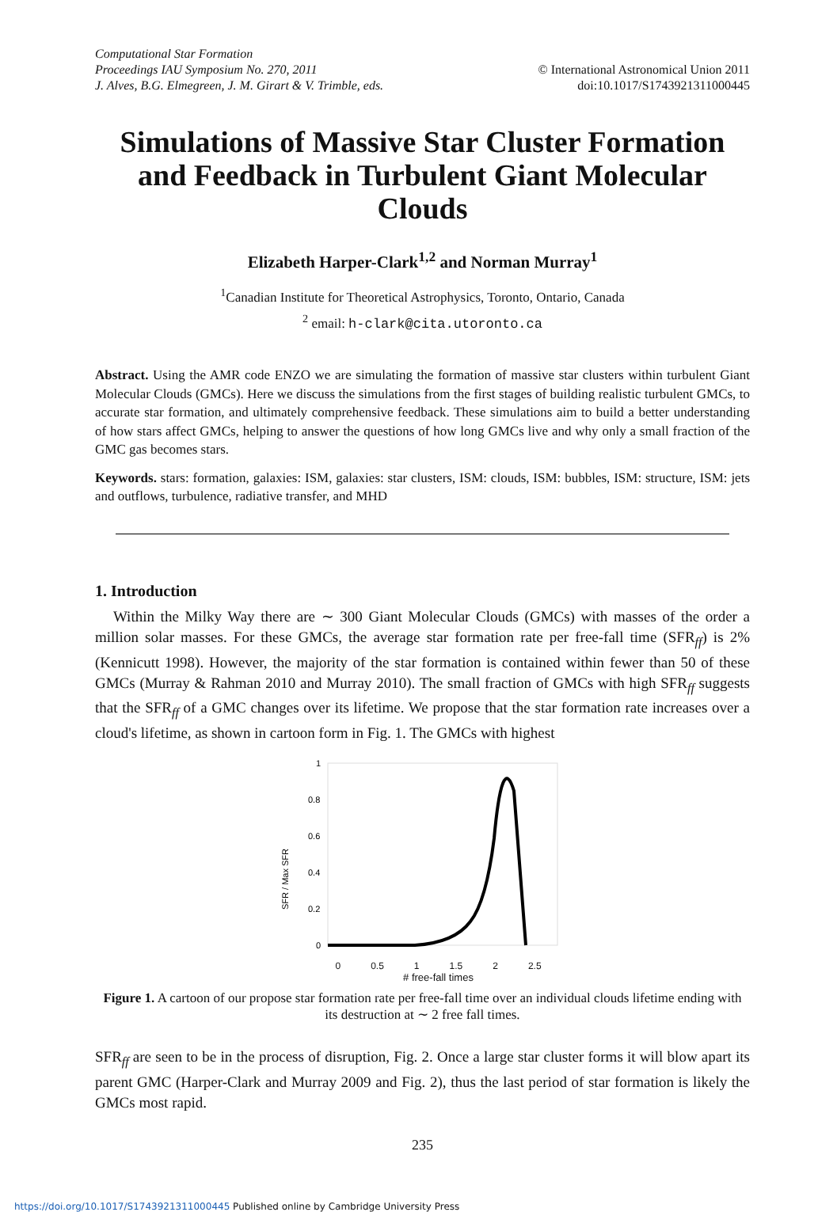Computational Star Formation
Proceedings IAU Symposium No. 270, 2011
J. Alves, B.G. Elmegreen, J. M. Girart & V. Trimble, eds.
© International Astronomical Union 2011
doi:10.1017/S1743921311000445
Simulations of Massive Star Cluster Formation and Feedback in Turbulent Giant Molecular Clouds
Elizabeth Harper-Clark<sup>1,2</sup> and Norman Murray<sup>1</sup>
<sup>1</sup> Canadian Institute for Theoretical Astrophysics, Toronto, Ontario, Canada
<sup>2</sup> email: h-clark@cita.utoronto.ca
Abstract. Using the AMR code ENZO we are simulating the formation of massive star clusters within turbulent Giant Molecular Clouds (GMCs). Here we discuss the simulations from the first stages of building realistic turbulent GMCs, to accurate star formation, and ultimately comprehensive feedback. These simulations aim to build a better understanding of how stars affect GMCs, helping to answer the questions of how long GMCs live and why only a small fraction of the GMC gas becomes stars.
Keywords. stars: formation, galaxies: ISM, galaxies: star clusters, ISM: clouds, ISM: bubbles, ISM: structure, ISM: jets and outflows, turbulence, radiative transfer, and MHD
1. Introduction
Within the Milky Way there are ∼ 300 Giant Molecular Clouds (GMCs) with masses of the order a million solar masses. For these GMCs, the average star formation rate per free-fall time (SFR<sub>ff</sub>) is 2% (Kennicutt 1998). However, the majority of the star formation is contained within fewer than 50 of these GMCs (Murray & Rahman 2010 and Murray 2010). The small fraction of GMCs with high SFR<sub>ff</sub> suggests that the SFR<sub>ff</sub> of a GMC changes over its lifetime. We propose that the star formation rate increases over a cloud's lifetime, as shown in cartoon form in Fig. 1. The GMCs with highest
1
0.8
0.6
0.4
0.2
0
SFR / Max SFR
0 0.5 1 1.5 2 2.5
# free-fall times
Figure 1. A cartoon of our propose star formation rate per free-fall time over an individual clouds lifetime ending with its destruction at ∼ 2 free fall times.
SFR<sub>ff</sub> are seen to be in the process of disruption, Fig. 2. Once a large star cluster forms it will blow apart its parent GMC (Harper-Clark and Murray 2009 and Fig. 2), thus the last period of star formation is likely the GMCs most rapid.
235
https://doi.org/10.1017/S1743921311000445 Published online by Cambridge University Press